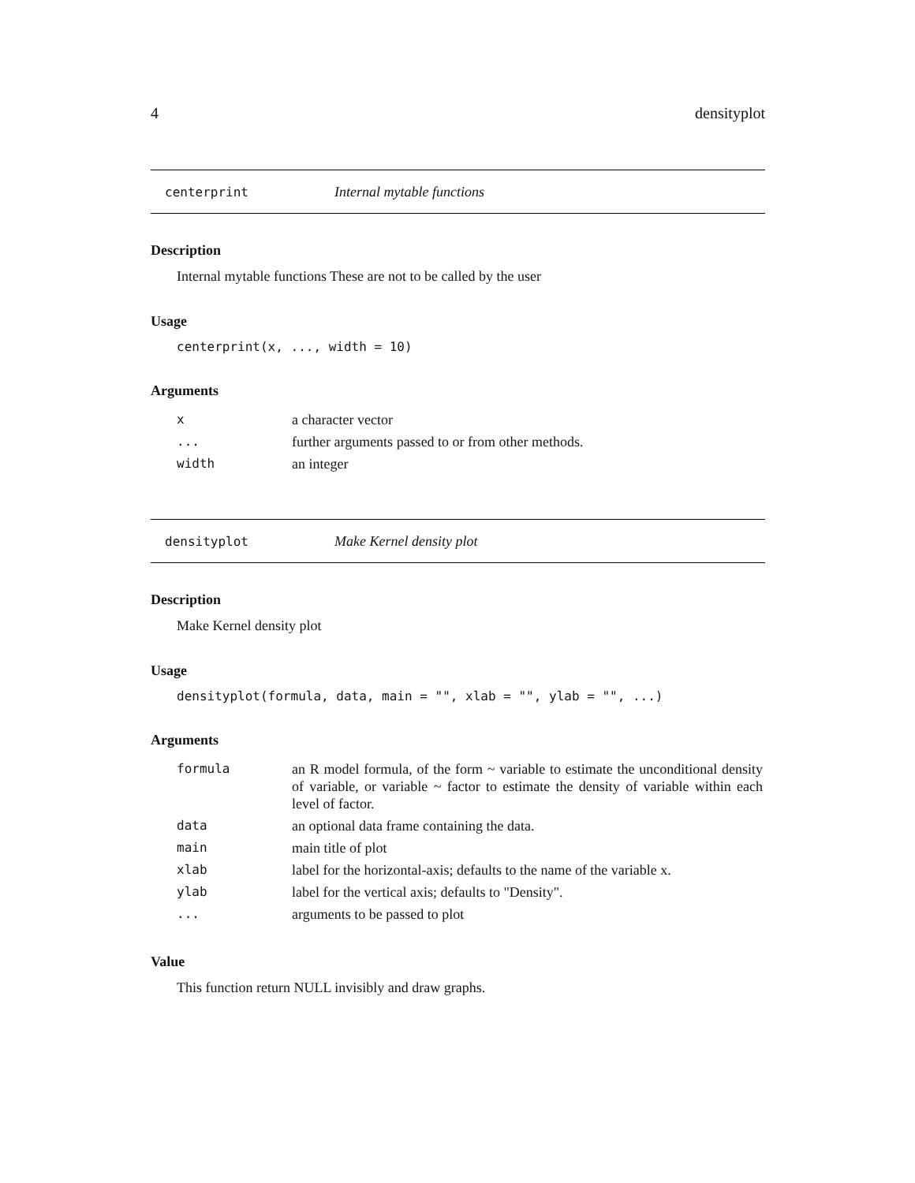4 densityplot
centerprint Internal mytable functions
Description
Internal mytable functions These are not to be called by the user
Usage
centerprint(x, ..., width = 10)
Arguments
| x | a character vector |
| ... | further arguments passed to or from other methods. |
| width | an integer |
densityplot Make Kernel density plot
Description
Make Kernel density plot
Usage
densityplot(formula, data, main = "", xlab = "", ylab = "", ...)
Arguments
| formula | an R model formula, of the form ~ variable to estimate the unconditional density of variable, or variable ~ factor to estimate the density of variable within each level of factor. |
| data | an optional data frame containing the data. |
| main | main title of plot |
| xlab | label for the horizontal-axis; defaults to the name of the variable x. |
| ylab | label for the vertical axis; defaults to "Density". |
| ... | arguments to be passed to plot |
Value
This function return NULL invisibly and draw graphs.